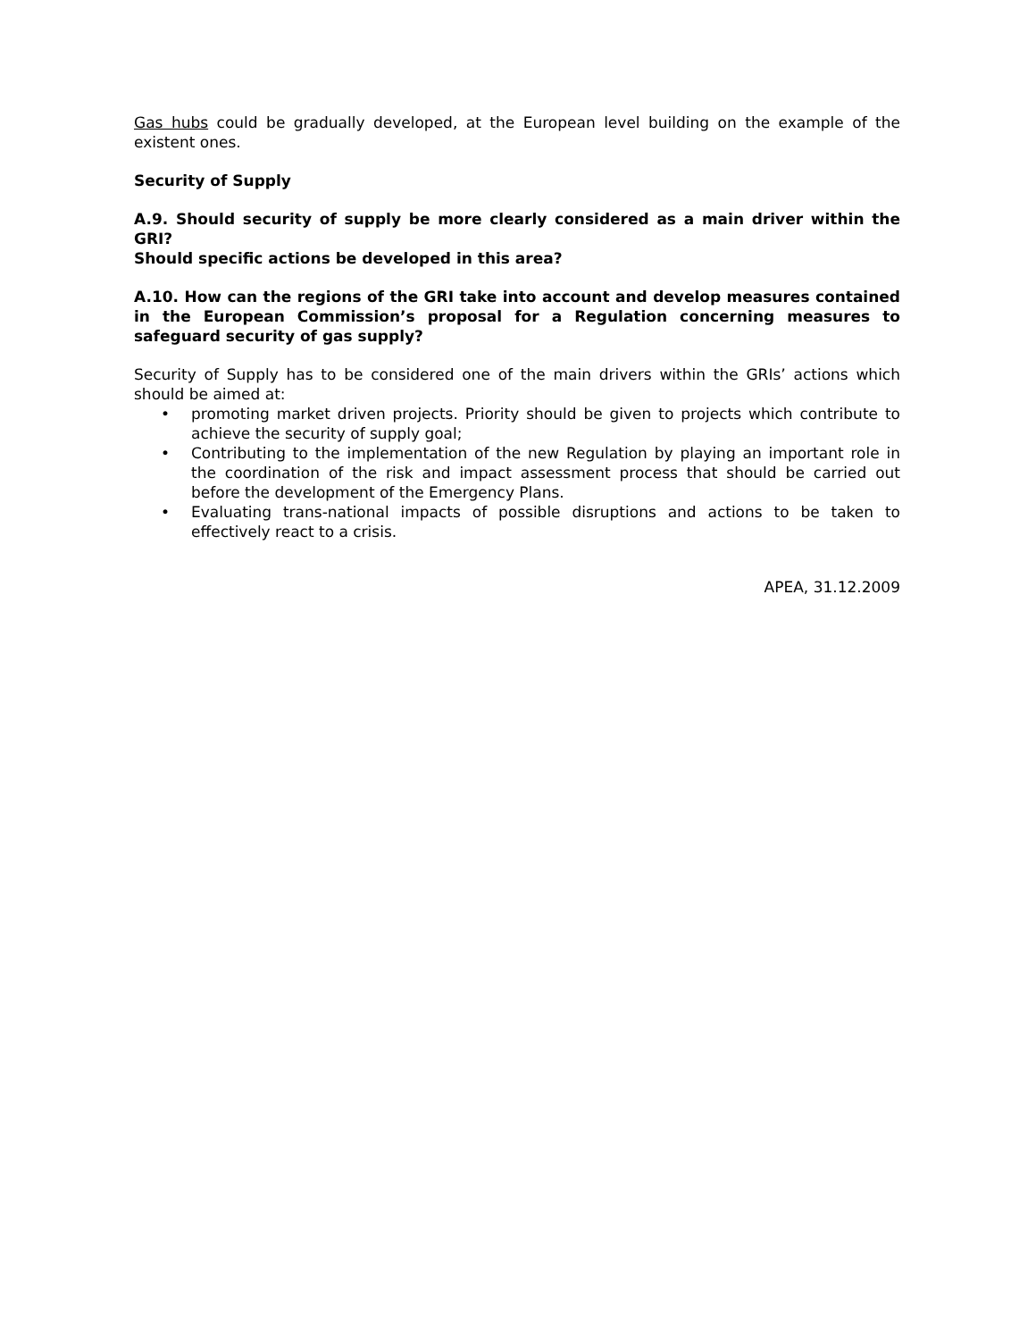Gas hubs could be gradually developed, at the European level building on the example of the existent ones.
Security of Supply
A.9. Should security of supply be more clearly considered as a main driver within the GRI?
Should specific actions be developed in this area?
A.10. How can the regions of the GRI take into account and develop measures contained in the European Commission’s proposal for a Regulation concerning measures to safeguard security of gas supply?
Security of Supply has to be considered one of the main drivers within the GRIs’ actions which should be aimed at:
• promoting market driven projects. Priority should be given to projects which contribute to achieve the security of supply goal;
• Contributing to the implementation of the new Regulation by playing an important role in the coordination of the risk and impact assessment process that should be carried out before the development of the Emergency Plans.
• Evaluating trans-national impacts of possible disruptions and actions to be taken to effectively react to a crisis.
APEA, 31.12.2009